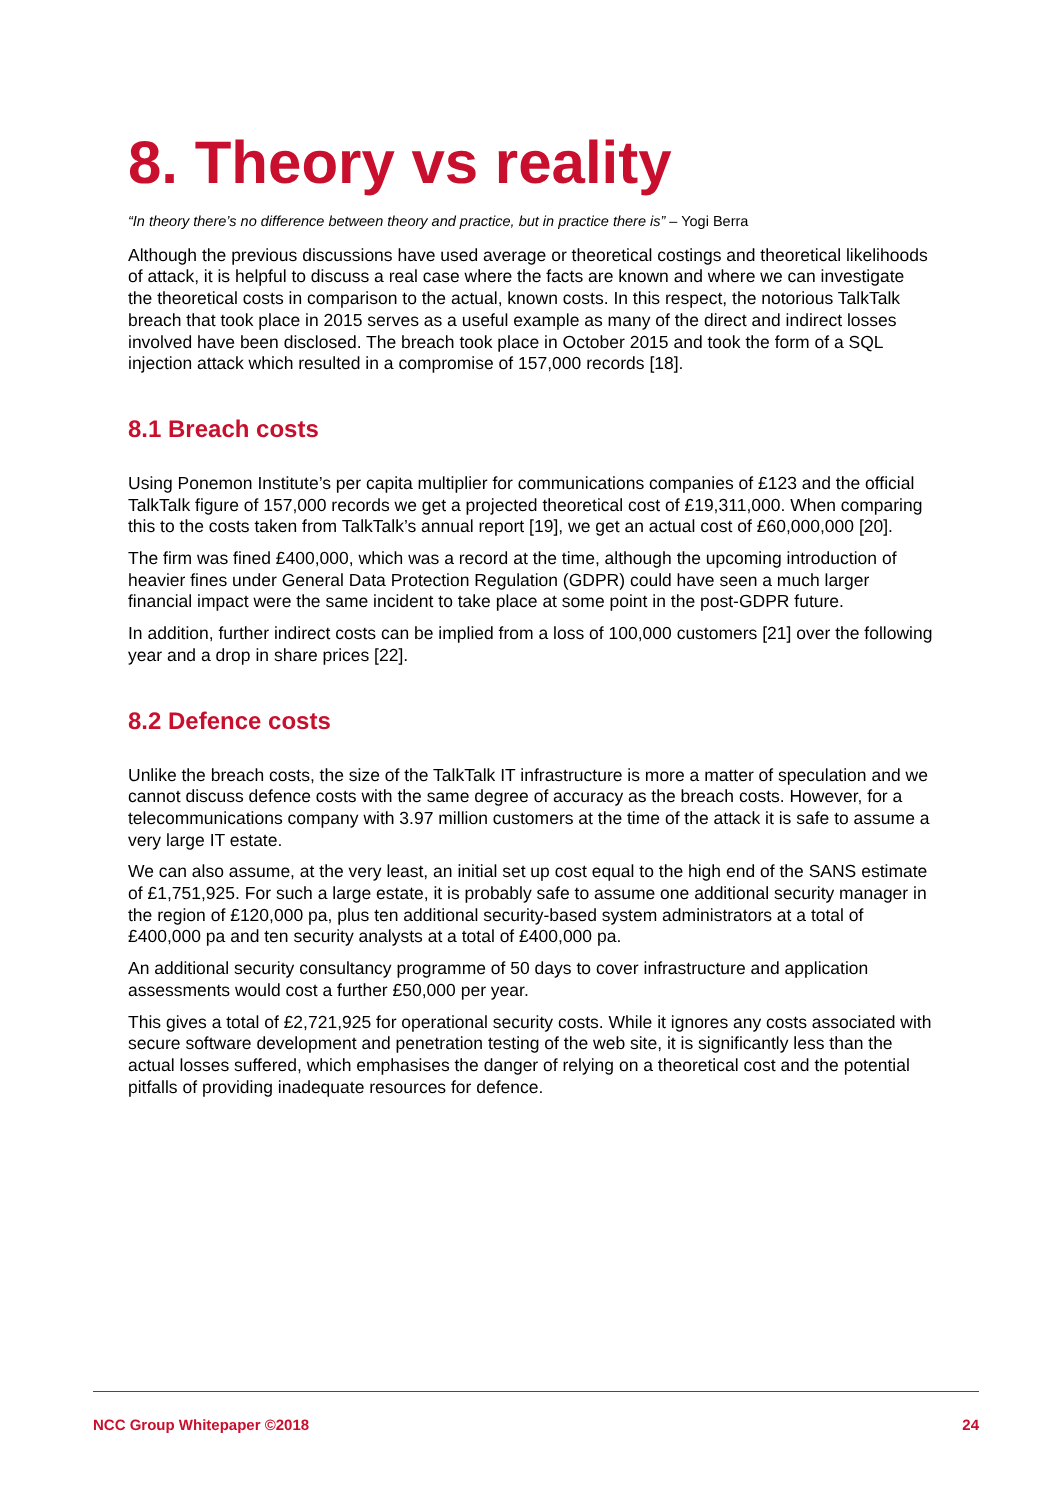8. Theory vs reality
“In theory there’s no difference between theory and practice, but in practice there is” – Yogi Berra
Although the previous discussions have used average or theoretical costings and theoretical likelihoods of attack, it is helpful to discuss a real case where the facts are known and where we can investigate the theoretical costs in comparison to the actual, known costs. In this respect, the notorious TalkTalk breach that took place in 2015 serves as a useful example as many of the direct and indirect losses involved have been disclosed. The breach took place in October 2015 and took the form of a SQL injection attack which resulted in a compromise of 157,000 records [18].
8.1 Breach costs
Using Ponemon Institute’s per capita multiplier for communications companies of £123 and the official TalkTalk figure of 157,000 records we get a projected theoretical cost of £19,311,000. When comparing this to the costs taken from TalkTalk’s annual report [19], we get an actual cost of £60,000,000 [20].
The firm was fined £400,000, which was a record at the time, although the upcoming introduction of heavier fines under General Data Protection Regulation (GDPR) could have seen a much larger financial impact were the same incident to take place at some point in the post-GDPR future.
In addition, further indirect costs can be implied from a loss of 100,000 customers [21] over the following year and a drop in share prices [22].
8.2 Defence costs
Unlike the breach costs, the size of the TalkTalk IT infrastructure is more a matter of speculation and we cannot discuss defence costs with the same degree of accuracy as the breach costs. However, for a telecommunications company with 3.97 million customers at the time of the attack it is safe to assume a very large IT estate.
We can also assume, at the very least, an initial set up cost equal to the high end of the SANS estimate of £1,751,925. For such a large estate, it is probably safe to assume one additional security manager in the region of £120,000 pa, plus ten additional security-based system administrators at a total of £400,000 pa and ten security analysts at a total of £400,000 pa.
An additional security consultancy programme of 50 days to cover infrastructure and application assessments would cost a further £50,000 per year.
This gives a total of £2,721,925 for operational security costs. While it ignores any costs associated with secure software development and penetration testing of the web site, it is significantly less than the actual losses suffered, which emphasises the danger of relying on a theoretical cost and the potential pitfalls of providing inadequate resources for defence.
NCC Group Whitepaper ©2018 24